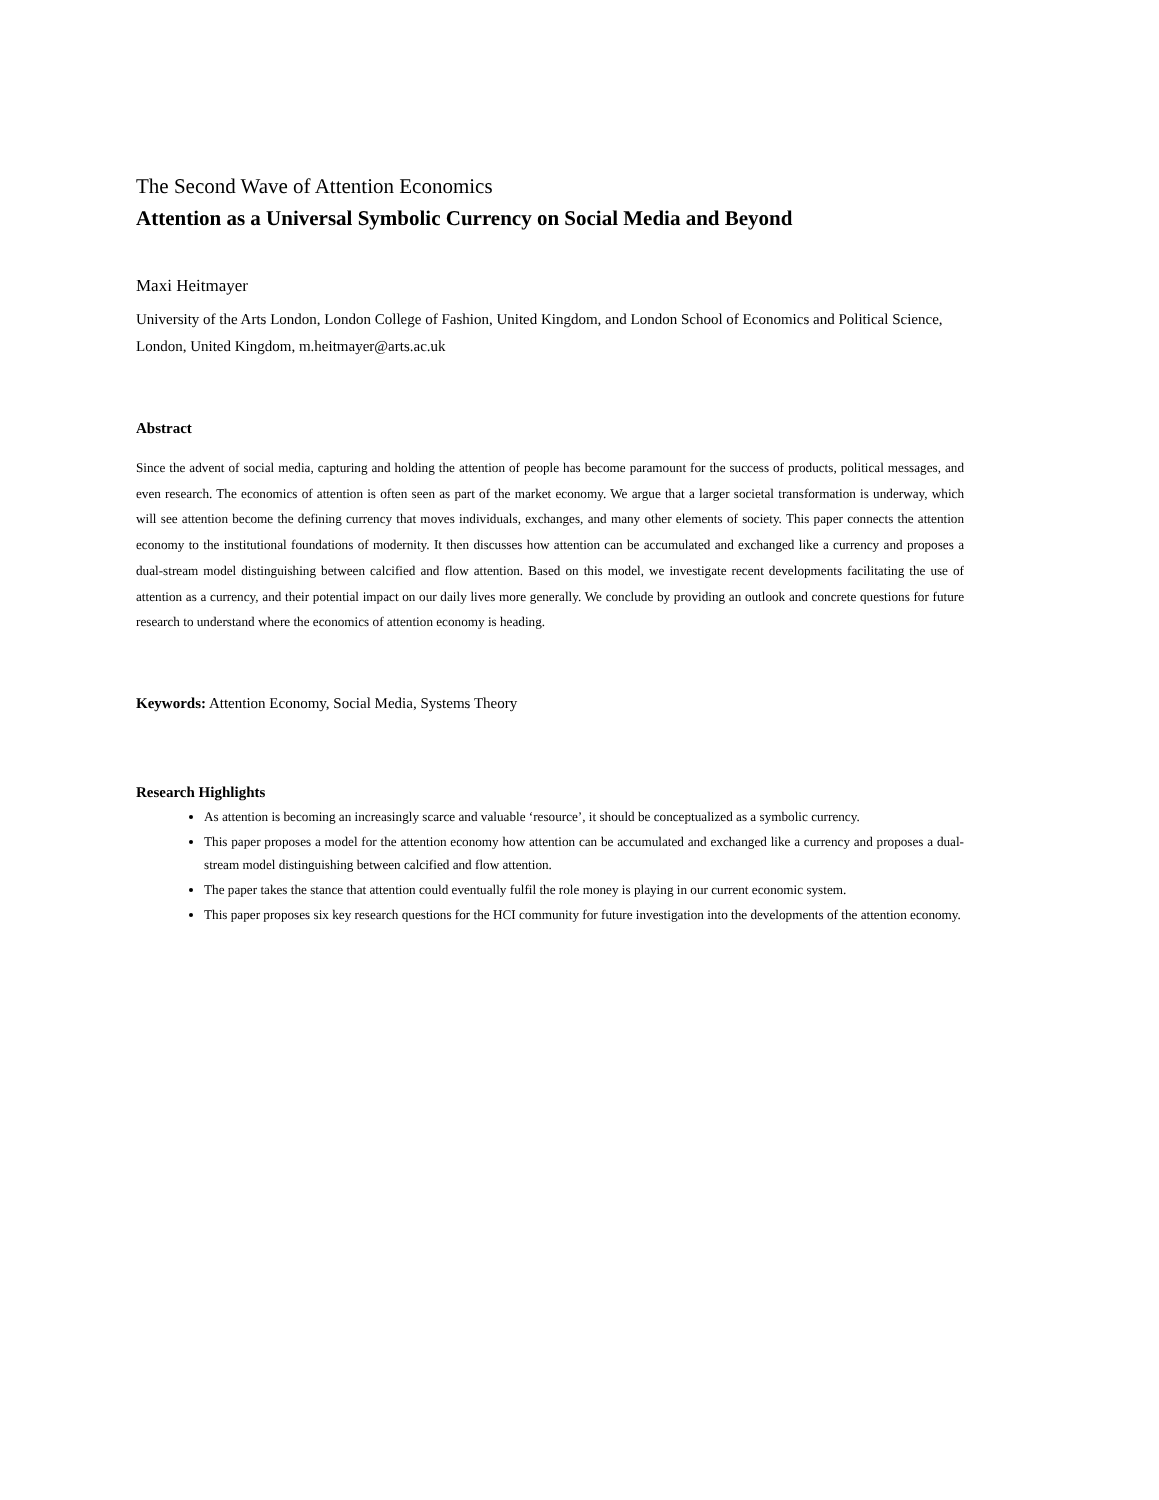The Second Wave of Attention Economics
Attention as a Universal Symbolic Currency on Social Media and Beyond
Maxi Heitmayer
University of the Arts London, London College of Fashion, United Kingdom, and London School of Economics and Political Science, London, United Kingdom, m.heitmayer@arts.ac.uk
Abstract
Since the advent of social media, capturing and holding the attention of people has become paramount for the success of products, political messages, and even research. The economics of attention is often seen as part of the market economy. We argue that a larger societal transformation is underway, which will see attention become the defining currency that moves individuals, exchanges, and many other elements of society. This paper connects the attention economy to the institutional foundations of modernity. It then discusses how attention can be accumulated and exchanged like a currency and proposes a dual-stream model distinguishing between calcified and flow attention. Based on this model, we investigate recent developments facilitating the use of attention as a currency, and their potential impact on our daily lives more generally. We conclude by providing an outlook and concrete questions for future research to understand where the economics of attention economy is heading.
Keywords: Attention Economy, Social Media, Systems Theory
Research Highlights
As attention is becoming an increasingly scarce and valuable ‘resource’, it should be conceptualized as a symbolic currency.
This paper proposes a model for the attention economy how attention can be accumulated and exchanged like a currency and proposes a dual-stream model distinguishing between calcified and flow attention.
The paper takes the stance that attention could eventually fulfil the role money is playing in our current economic system.
This paper proposes six key research questions for the HCI community for future investigation into the developments of the attention economy.